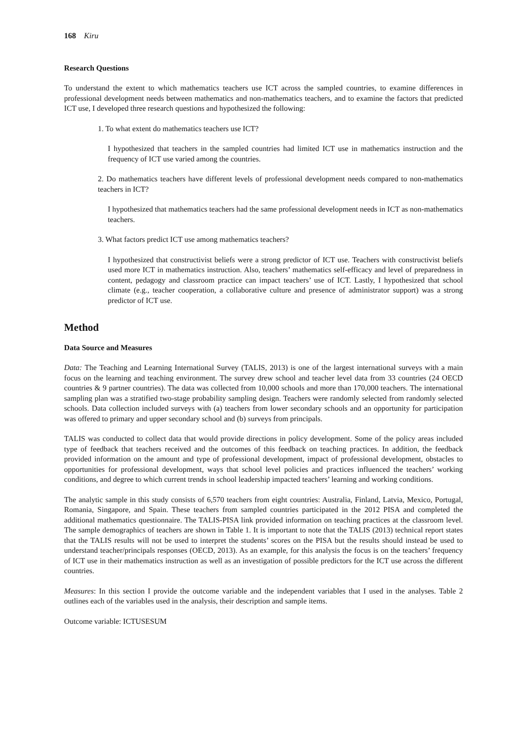168 Kiru
Research Questions
To understand the extent to which mathematics teachers use ICT across the sampled countries, to examine differences in professional development needs between mathematics and non-mathematics teachers, and to examine the factors that predicted ICT use, I developed three research questions and hypothesized the following:
1. To what extent do mathematics teachers use ICT?
I hypothesized that teachers in the sampled countries had limited ICT use in mathematics instruction and the frequency of ICT use varied among the countries.
2. Do mathematics teachers have different levels of professional development needs compared to non-mathematics teachers in ICT?
I hypothesized that mathematics teachers had the same professional development needs in ICT as non-mathematics teachers.
3. What factors predict ICT use among mathematics teachers?
I hypothesized that constructivist beliefs were a strong predictor of ICT use. Teachers with constructivist beliefs used more ICT in mathematics instruction. Also, teachers’ mathematics self-efficacy and level of preparedness in content, pedagogy and classroom practice can impact teachers’ use of ICT. Lastly, I hypothesized that school climate (e.g., teacher cooperation, a collaborative culture and presence of administrator support) was a strong predictor of ICT use.
Method
Data Source and Measures
Data: The Teaching and Learning International Survey (TALIS, 2013) is one of the largest international surveys with a main focus on the learning and teaching environment. The survey drew school and teacher level data from 33 countries (24 OECD countries & 9 partner countries). The data was collected from 10,000 schools and more than 170,000 teachers. The international sampling plan was a stratified two-stage probability sampling design. Teachers were randomly selected from randomly selected schools. Data collection included surveys with (a) teachers from lower secondary schools and an opportunity for participation was offered to primary and upper secondary school and (b) surveys from principals.
TALIS was conducted to collect data that would provide directions in policy development. Some of the policy areas included type of feedback that teachers received and the outcomes of this feedback on teaching practices. In addition, the feedback provided information on the amount and type of professional development, impact of professional development, obstacles to opportunities for professional development, ways that school level policies and practices influenced the teachers’ working conditions, and degree to which current trends in school leadership impacted teachers’ learning and working conditions.
The analytic sample in this study consists of 6,570 teachers from eight countries: Australia, Finland, Latvia, Mexico, Portugal, Romania, Singapore, and Spain. These teachers from sampled countries participated in the 2012 PISA and completed the additional mathematics questionnaire. The TALIS-PISA link provided information on teaching practices at the classroom level. The sample demographics of teachers are shown in Table 1. It is important to note that the TALIS (2013) technical report states that the TALIS results will not be used to interpret the students’ scores on the PISA but the results should instead be used to understand teacher/principals responses (OECD, 2013). As an example, for this analysis the focus is on the teachers’ frequency of ICT use in their mathematics instruction as well as an investigation of possible predictors for the ICT use across the different countries.
Measures: In this section I provide the outcome variable and the independent variables that I used in the analyses. Table 2 outlines each of the variables used in the analysis, their description and sample items.
Outcome variable: ICTUSESUM